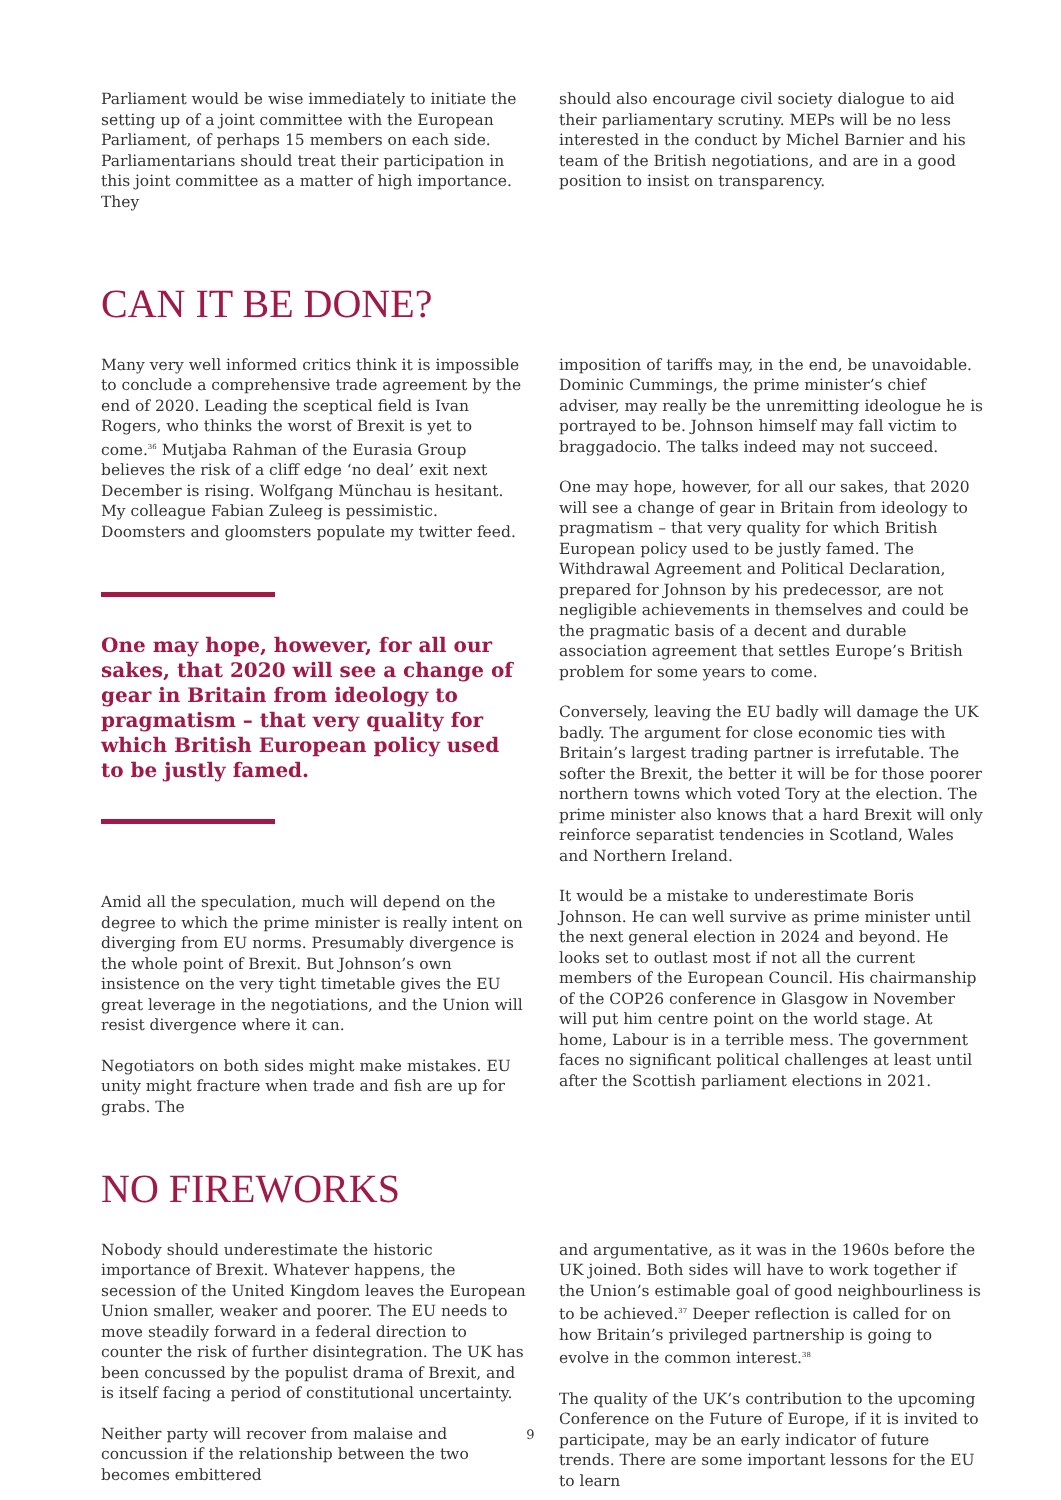Parliament would be wise immediately to initiate the setting up of a joint committee with the European Parliament, of perhaps 15 members on each side. Parliamentarians should treat their participation in this joint committee as a matter of high importance. They
should also encourage civil society dialogue to aid their parliamentary scrutiny. MEPs will be no less interested in the conduct by Michel Barnier and his team of the British negotiations, and are in a good position to insist on transparency.
CAN IT BE DONE?
Many very well informed critics think it is impossible to conclude a comprehensive trade agreement by the end of 2020. Leading the sceptical field is Ivan Rogers, who thinks the worst of Brexit is yet to come.<sup>36</sup> Mutjaba Rahman of the Eurasia Group believes the risk of a cliff edge ‘no deal’ exit next December is rising. Wolfgang Münchau is hesitant. My colleague Fabian Zuleeg is pessimistic. Doomsters and gloomsters populate my twitter feed.
One may hope, however, for all our sakes, that 2020 will see a change of gear in Britain from ideology to pragmatism – that very quality for which British European policy used to be justly famed.
Amid all the speculation, much will depend on the degree to which the prime minister is really intent on diverging from EU norms. Presumably divergence is the whole point of Brexit. But Johnson’s own insistence on the very tight timetable gives the EU great leverage in the negotiations, and the Union will resist divergence where it can.
Negotiators on both sides might make mistakes. EU unity might fracture when trade and fish are up for grabs. The
imposition of tariffs may, in the end, be unavoidable. Dominic Cummings, the prime minister’s chief adviser, may really be the unremitting ideologue he is portrayed to be. Johnson himself may fall victim to braggadocio. The talks indeed may not succeed.
One may hope, however, for all our sakes, that 2020 will see a change of gear in Britain from ideology to pragmatism – that very quality for which British European policy used to be justly famed. The Withdrawal Agreement and Political Declaration, prepared for Johnson by his predecessor, are not negligible achievements in themselves and could be the pragmatic basis of a decent and durable association agreement that settles Europe’s British problem for some years to come.
Conversely, leaving the EU badly will damage the UK badly. The argument for close economic ties with Britain’s largest trading partner is irrefutable. The softer the Brexit, the better it will be for those poorer northern towns which voted Tory at the election. The prime minister also knows that a hard Brexit will only reinforce separatist tendencies in Scotland, Wales and Northern Ireland.
It would be a mistake to underestimate Boris Johnson. He can well survive as prime minister until the next general election in 2024 and beyond. He looks set to outlast most if not all the current members of the European Council. His chairmanship of the COP26 conference in Glasgow in November will put him centre point on the world stage. At home, Labour is in a terrible mess. The government faces no significant political challenges at least until after the Scottish parliament elections in 2021.
NO FIREWORKS
Nobody should underestimate the historic importance of Brexit. Whatever happens, the secession of the United Kingdom leaves the European Union smaller, weaker and poorer. The EU needs to move steadily forward in a federal direction to counter the risk of further disintegration. The UK has been concussed by the populist drama of Brexit, and is itself facing a period of constitutional uncertainty.
Neither party will recover from malaise and concussion if the relationship between the two becomes embittered
and argumentative, as it was in the 1960s before the UK joined. Both sides will have to work together if the Union’s estimable goal of good neighbourliness is to be achieved.<sup>37</sup> Deeper reflection is called for on how Britain’s privileged partnership is going to evolve in the common interest.<sup>38</sup>
The quality of the UK’s contribution to the upcoming Conference on the Future of Europe, if it is invited to participate, may be an early indicator of future trends. There are some important lessons for the EU to learn
9